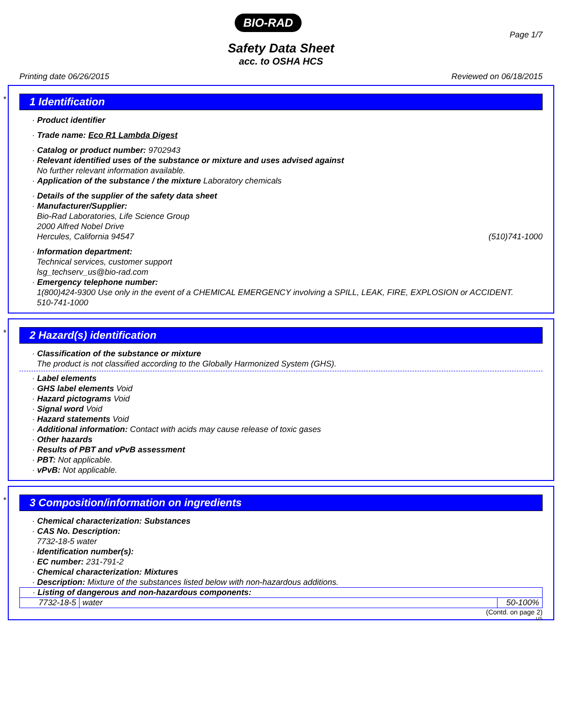BIO-RAD
Page 1/7
Safety Data Sheet
acc. to OSHA HCS
Printing date 06/26/2015 Reviewed on 06/18/2015
*
1 Identification
· Product identifier
· Trade name: Eco R1 Lambda Digest
· Catalog or product number: 9702943
· Relevant identified uses of the substance or mixture and uses advised against
No further relevant information available.
· Application of the substance / the mixture Laboratory chemicals
· Details of the supplier of the safety data sheet
· Manufacturer/Supplier:
Bio-Rad Laboratories, Life Science Group
2000 Alfred Nobel Drive
Hercules, California 94547 (510)741-1000
· Information department:
Technical services, customer support
lsg_techserv_us@bio-rad.com
· Emergency telephone number:
1(800)424-9300 Use only in the event of a CHEMICAL EMERGENCY involving a SPILL, LEAK, FIRE, EXPLOSION or ACCIDENT.
510-741-1000
*
2 Hazard(s) identification
· Classification of the substance or mixture
The product is not classified according to the Globally Harmonized System (GHS).
· Label elements
· GHS label elements Void
· Hazard pictograms Void
· Signal word Void
· Hazard statements Void
· Additional information: Contact with acids may cause release of toxic gases
· Other hazards
· Results of PBT and vPvB assessment
· PBT: Not applicable.
· vPvB: Not applicable.
*
3 Composition/information on ingredients
· Chemical characterization: Substances
· CAS No. Description:
7732-18-5 water
· Identification number(s):
· EC number: 231-791-2
· Chemical characterization: Mixtures
· Description: Mixture of the substances listed below with non-hazardous additions.
| · Listing of dangerous and non-hazardous components: | | |
| 7732-18-5 | water | 50-100% |
(Contd. on page 2)
US